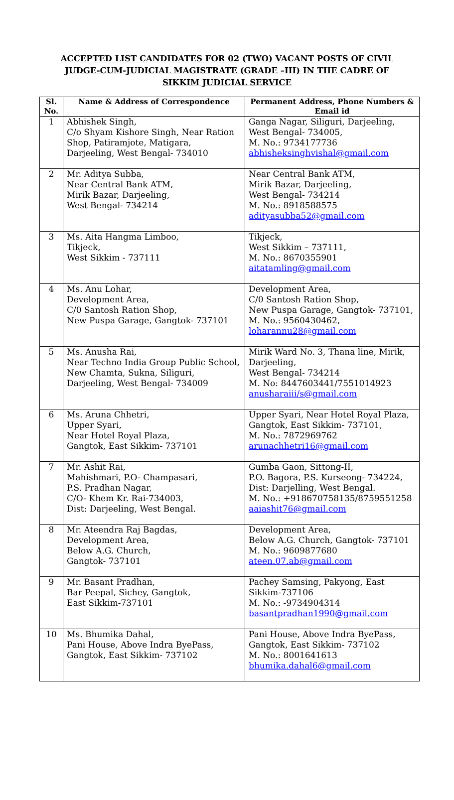ACCEPTED LIST CANDIDATES FOR 02 (TWO) VACANT POSTS OF CIVIL JUDGE-CUM-JUDICIAL MAGISTRATE (GRADE –III) IN THE CADRE OF SIKKIM JUDICIAL SERVICE
| Sl. No. | Name & Address of Correspondence | Permanent Address, Phone Numbers & Email id |
| --- | --- | --- |
| 1 | Abhishek Singh, C/o Shyam Kishore Singh, Near Ration Shop, Patiramjote, Matigara, Darjeeling, West Bengal- 734010 | Ganga Nagar, Siliguri, Darjeeling, West Bengal- 734005, M. No.: 9734177736 abhisheksinghvishal@gmail.com |
| 2 | Mr. Aditya Subba, Near Central Bank ATM, Mirik Bazar, Darjeeling, West Bengal- 734214 | Near Central Bank ATM, Mirik Bazar, Darjeeling, West Bengal- 734214 M. No.: 8918588575 adityasubba52@gmail.com |
| 3 | Ms. Aita Hangma Limboo, Tikjeck, West Sikkim - 737111 | Tikjeck, West Sikkim – 737111, M. No.: 8670355901 aitatamling@gmail.com |
| 4 | Ms. Anu Lohar, Development Area, C/0 Santosh Ration Shop, New Puspa Garage, Gangtok- 737101 | Development Area, C/0 Santosh Ration Shop, New Puspa Garage, Gangtok- 737101, M. No.: 9560430462, loharannu28@gmail.com |
| 5 | Ms. Anusha Rai, Near Techno India Group Public School, New Chamta, Sukna, Siliguri, Darjeeling, West Bengal- 734009 | Mirik Ward No. 3, Thana line, Mirik, Darjeeling, West Bengal- 734214 M. No: 8447603441/7551014923 anusharaiii/s@gmail.com |
| 6 | Ms. Aruna Chhetri, Upper Syari, Near Hotel Royal Plaza, Gangtok, East Sikkim- 737101 | Upper Syari, Near Hotel Royal Plaza, Gangtok, East Sikkim- 737101, M. No.: 7872969762 arunachhetri16@gmail.com |
| 7 | Mr. Ashit Rai, Mahishmari, P.O- Champasari, P.S. Pradhan Nagar, C/O- Khem Kr. Rai-734003, Dist: Darjeeling, West Bengal. | Gumba Gaon, Sittong-II, P.O. Bagora, P.S. Kurseong- 734224, Dist: Darjelling, West Bengal. M. No.: +918670758135/8759551258 aaiashit76@gmail.com |
| 8 | Mr. Ateendra Raj Bagdas, Development Area, Below A.G. Church, Gangtok- 737101 | Development Area, Below A.G. Church, Gangtok- 737101 M. No.: 9609877680 ateen.07.ab@gmail.com |
| 9 | Mr. Basant Pradhan, Bar Peepal, Sichey, Gangtok, East Sikkim-737101 | Pachey Samsing, Pakyong, East Sikkim-737106 M. No.: -9734904314 basantpradhan1990@gmail.com |
| 10 | Ms. Bhumika Dahal, Pani House, Above Indra ByePass, Gangtok, East Sikkim- 737102 | Pani House, Above Indra ByePass, Gangtok, East Sikkim- 737102 M. No.: 8001641613 bhumika.dahal6@gmail.com |